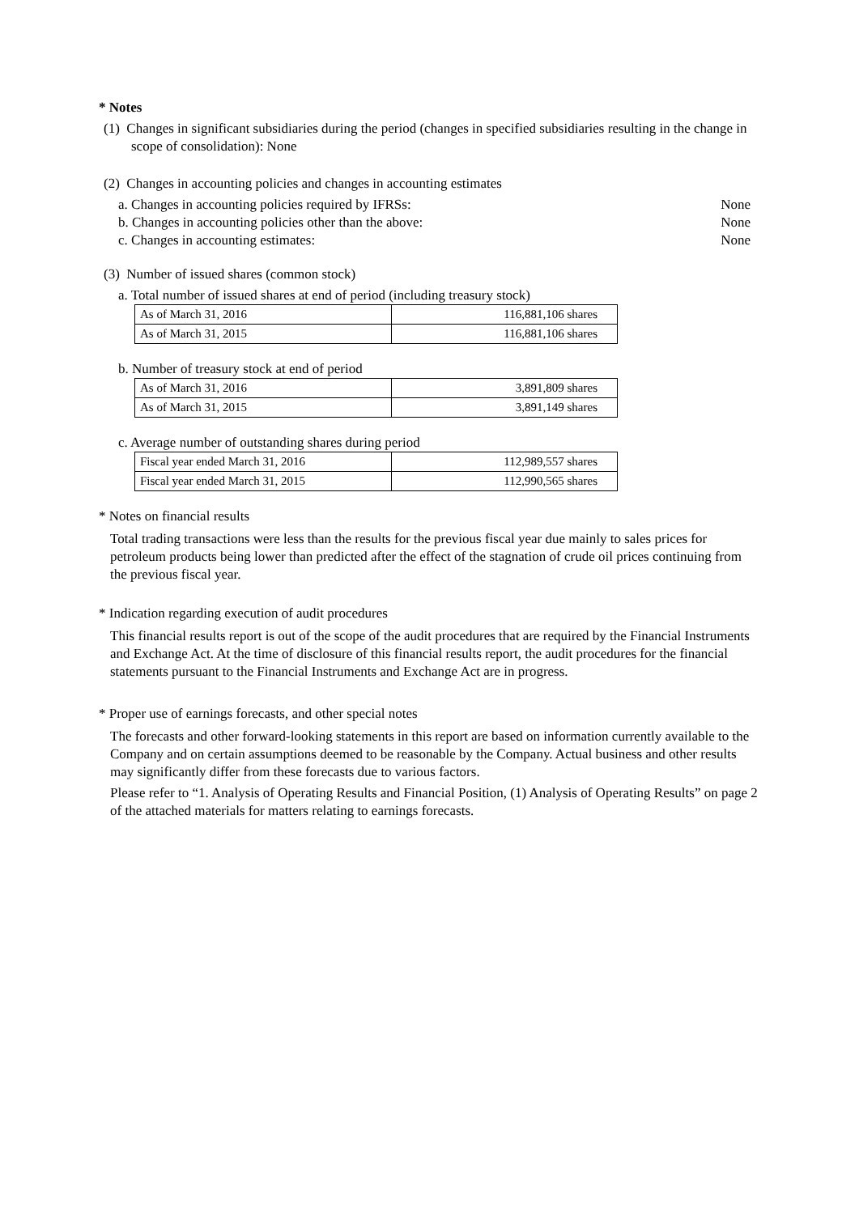* Notes
(1) Changes in significant subsidiaries during the period (changes in specified subsidiaries resulting in the change in scope of consolidation): None
(2) Changes in accounting policies and changes in accounting estimates
a. Changes in accounting policies required by IFRSs: None
b. Changes in accounting policies other than the above: None
c. Changes in accounting estimates: None
(3) Number of issued shares (common stock)
a. Total number of issued shares at end of period (including treasury stock)
| As of March 31, 2016 | 116,881,106 shares |
| As of March 31, 2015 | 116,881,106 shares |
b. Number of treasury stock at end of period
| As of March 31, 2016 | 3,891,809 shares |
| As of March 31, 2015 | 3,891,149 shares |
c. Average number of outstanding shares during period
| Fiscal year ended March 31, 2016 | 112,989,557 shares |
| Fiscal year ended March 31, 2015 | 112,990,565 shares |
* Notes on financial results
Total trading transactions were less than the results for the previous fiscal year due mainly to sales prices for petroleum products being lower than predicted after the effect of the stagnation of crude oil prices continuing from the previous fiscal year.
* Indication regarding execution of audit procedures
This financial results report is out of the scope of the audit procedures that are required by the Financial Instruments and Exchange Act. At the time of disclosure of this financial results report, the audit procedures for the financial statements pursuant to the Financial Instruments and Exchange Act are in progress.
* Proper use of earnings forecasts, and other special notes
The forecasts and other forward-looking statements in this report are based on information currently available to the Company and on certain assumptions deemed to be reasonable by the Company. Actual business and other results may significantly differ from these forecasts due to various factors.
Please refer to “1. Analysis of Operating Results and Financial Position, (1) Analysis of Operating Results” on page 2 of the attached materials for matters relating to earnings forecasts.